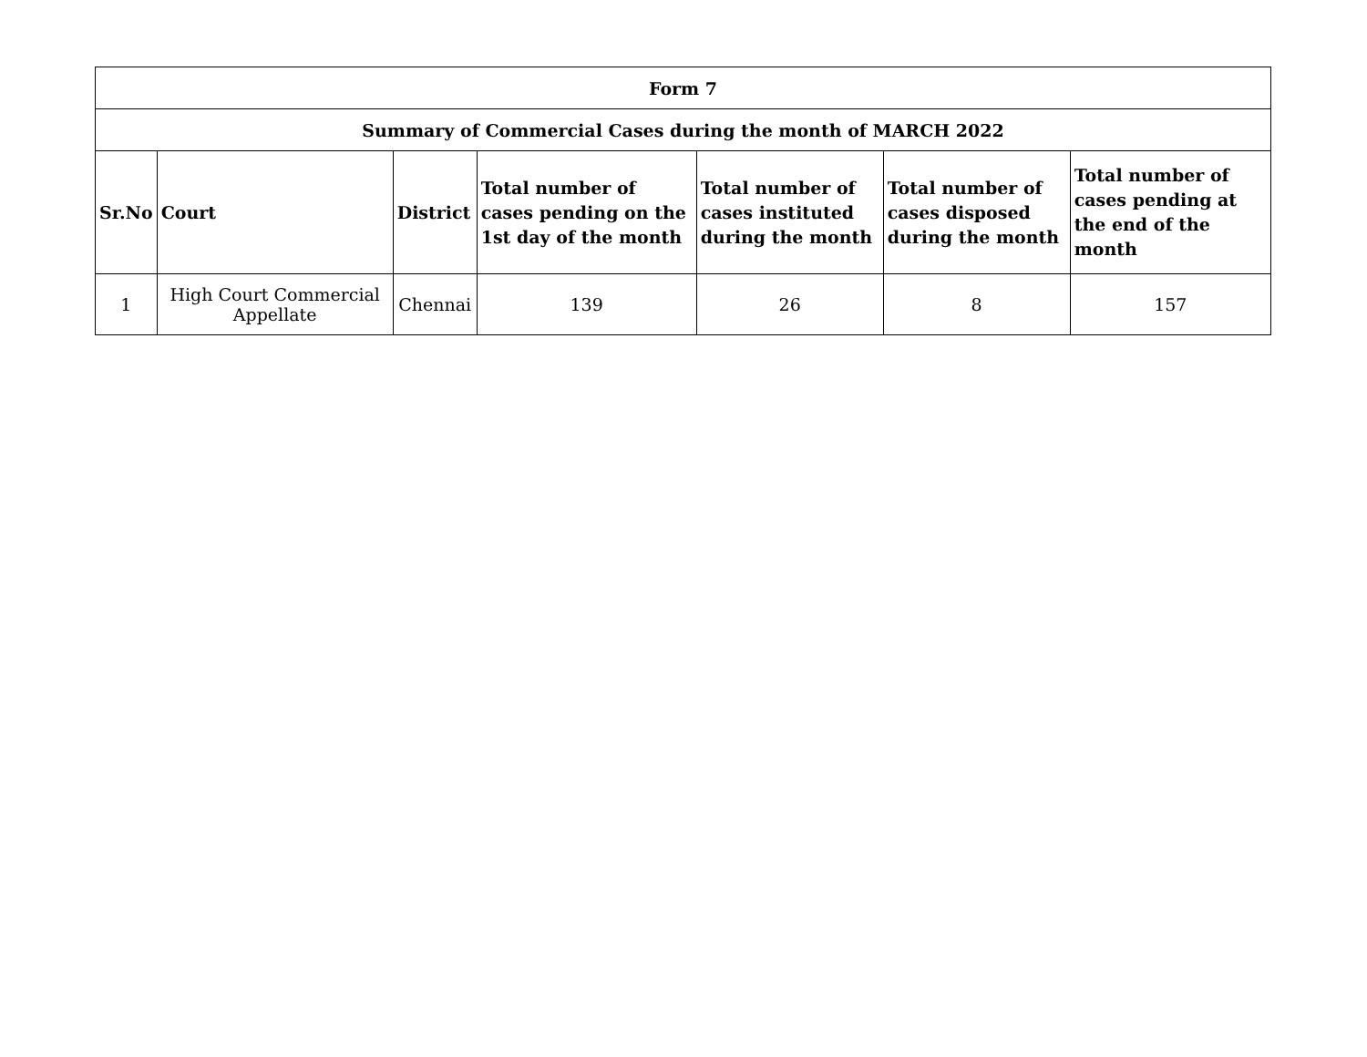| Form 7 | | | | | | |
| Summary of Commercial Cases during the month of MARCH 2022 | | | | | | |
| Sr.No | Court | District | Total number of cases pending on the 1st day of the month | Total number of cases instituted during the month | Total number of cases disposed during the month | Total number of cases pending at the end of the month |
| 1 | High Court Commercial Appellate | Chennai | 139 | 26 | 8 | 157 |